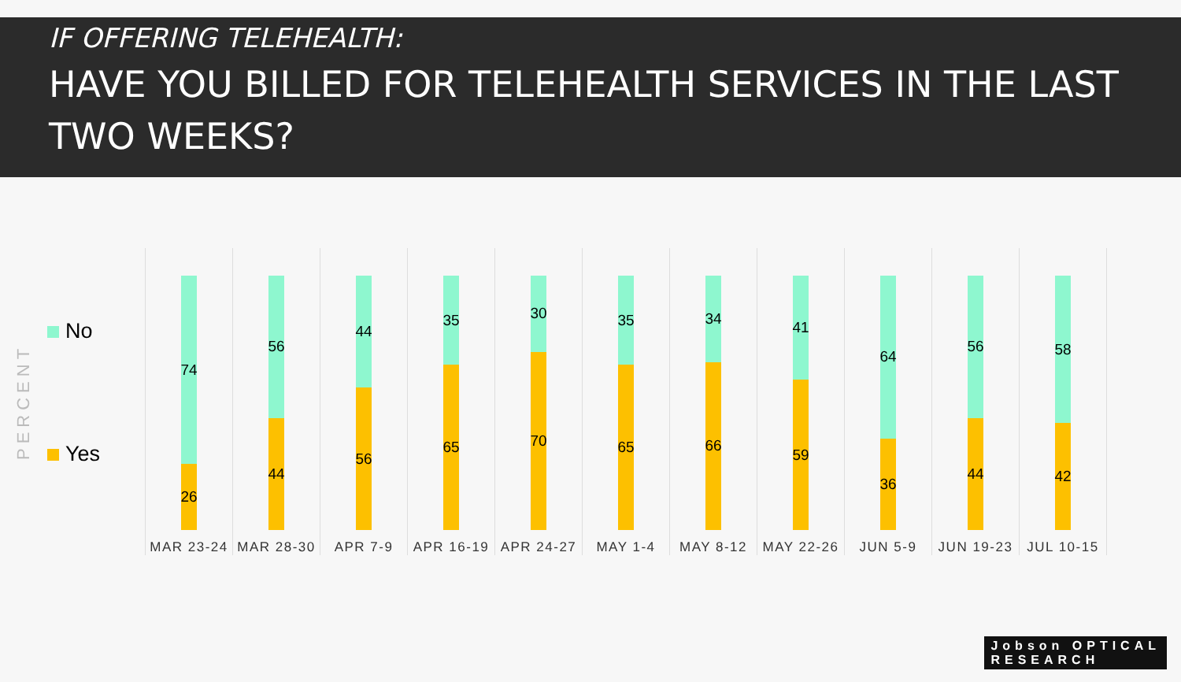IF OFFERING TELEHEALTH:
HAVE YOU BILLED FOR TELEHEALTH SERVICES IN THE LAST TWO WEEKS?
PERCENT
No
Yes
74
26
MAR 23-24
56
44
MAR 28-30
44
56
APR 7-9
35
65
APR 16-19
30
70
APR 24-27
35
65
MAY 1-4
34
66
MAY 8-12
41
59
MAY 22-26
64
36
JUN 5-9
56
44
JUN 19-23
58
42
JUL 10-15
Jobson OPTICAL
RESEARCH